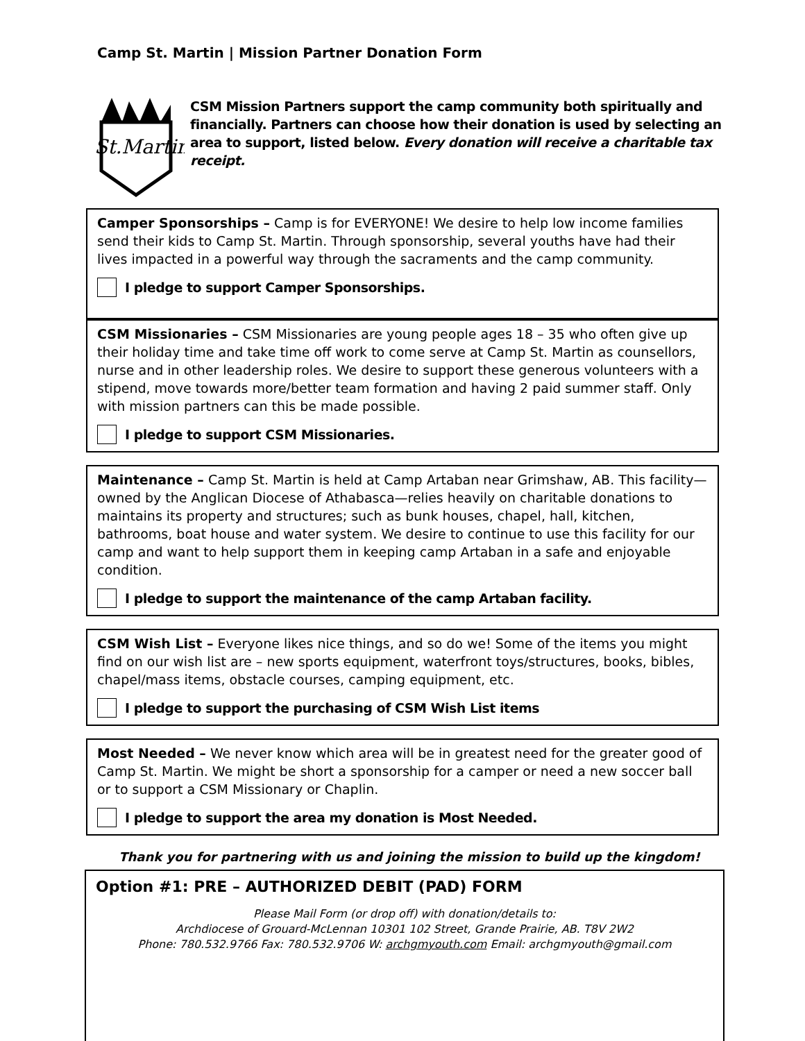Camp St. Martin | Mission Partner Donation Form
St.Martin
CSM Mission Partners support the camp community both spiritually and financially. Partners can choose how their donation is used by selecting an area to support, listed below. Every donation will receive a charitable tax receipt.
Camper Sponsorships – Camp is for EVERYONE! We desire to help low income families send their kids to Camp St. Martin. Through sponsorship, several youths have had their lives impacted in a powerful way through the sacraments and the camp community.
I pledge to support Camper Sponsorships.
CSM Missionaries – CSM Missionaries are young people ages 18 – 35 who often give up their holiday time and take time off work to come serve at Camp St. Martin as counsellors, nurse and in other leadership roles. We desire to support these generous volunteers with a stipend, move towards more/better team formation and having 2 paid summer staff. Only with mission partners can this be made possible.
I pledge to support CSM Missionaries.
Maintenance – Camp St. Martin is held at Camp Artaban near Grimshaw, AB. This facility—owned by the Anglican Diocese of Athabasca—relies heavily on charitable donations to maintains its property and structures; such as bunk houses, chapel, hall, kitchen, bathrooms, boat house and water system. We desire to continue to use this facility for our camp and want to help support them in keeping camp Artaban in a safe and enjoyable condition.
I pledge to support the maintenance of the camp Artaban facility.
CSM Wish List – Everyone likes nice things, and so do we! Some of the items you might find on our wish list are – new sports equipment, waterfront toys/structures, books, bibles, chapel/mass items, obstacle courses, camping equipment, etc.
I pledge to support the purchasing of CSM Wish List items
Most Needed – We never know which area will be in greatest need for the greater good of Camp St. Martin. We might be short a sponsorship for a camper or need a new soccer ball or to support a CSM Missionary or Chaplin.
I pledge to support the area my donation is Most Needed.
Thank you for partnering with us and joining the mission to build up the kingdom!
Option #1: PRE – AUTHORIZED DEBIT (PAD) FORM
Please Mail Form (or drop off) with donation/details to:
Archdiocese of Grouard-McLennan 10301 102 Street, Grande Prairie, AB. T8V 2W2
Phone: 780.532.9766 Fax: 780.532.9706 W: archgmyouth.com Email: archgmyouth@gmail.com